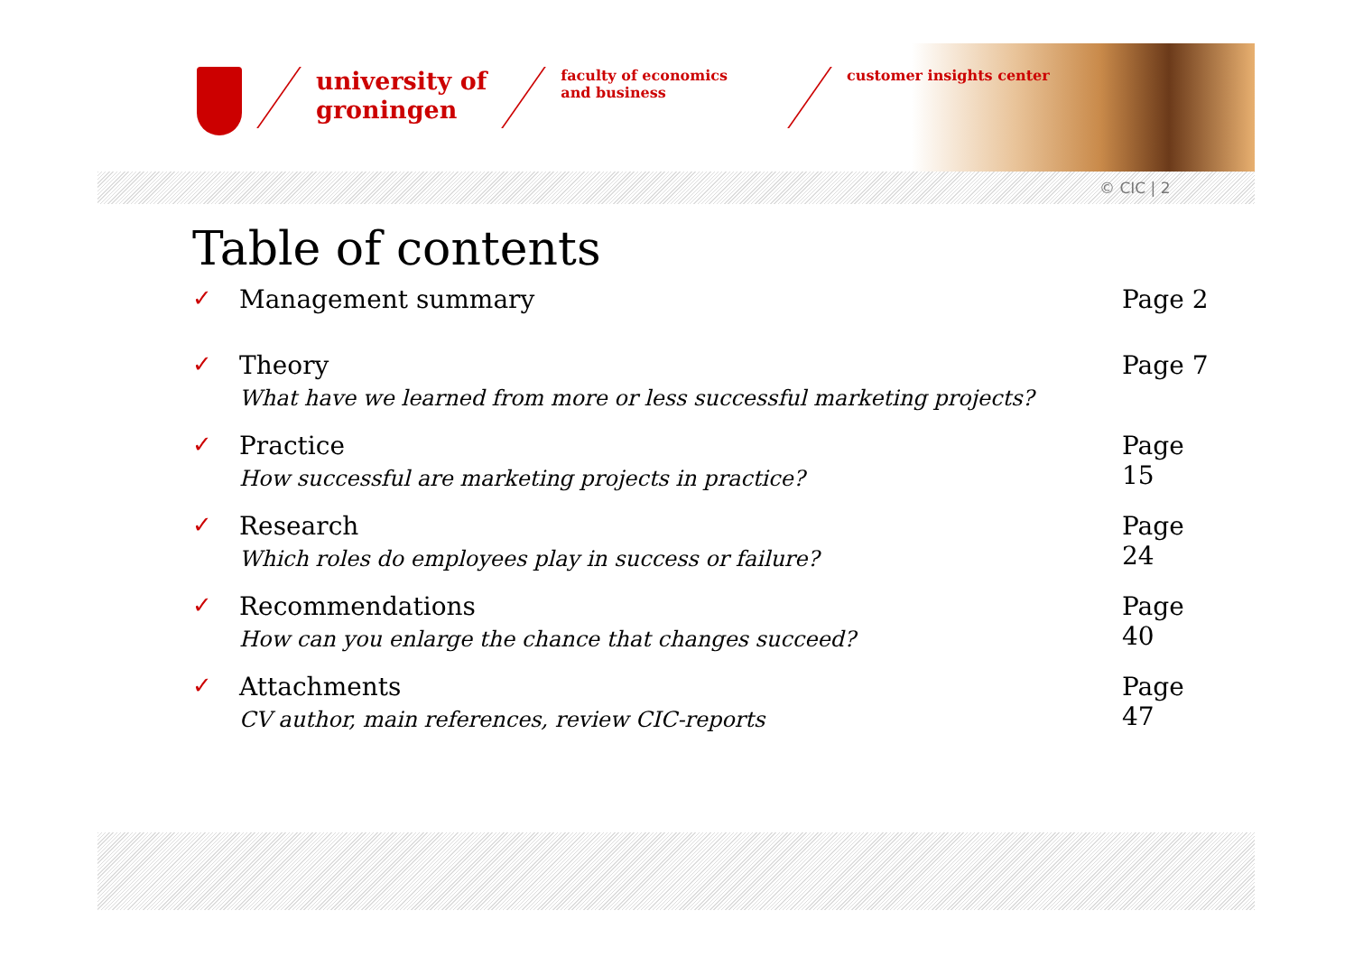university of
groningen
faculty of economics
and business
customer insights center
© CIC | 2
Table of contents
✓ Management summary Page 2
✓ Theory
What have we learned from more or less successful marketing projects?
Page 7
✓ Practice
How successful are marketing projects in practice?
Page 15
✓ Research
Which roles do employees play in success or failure?
Page 24
✓ Recommendations
How can you enlarge the chance that changes succeed?
Page 40
✓ Attachments
CV author, main references, review CIC-reports
Page 47